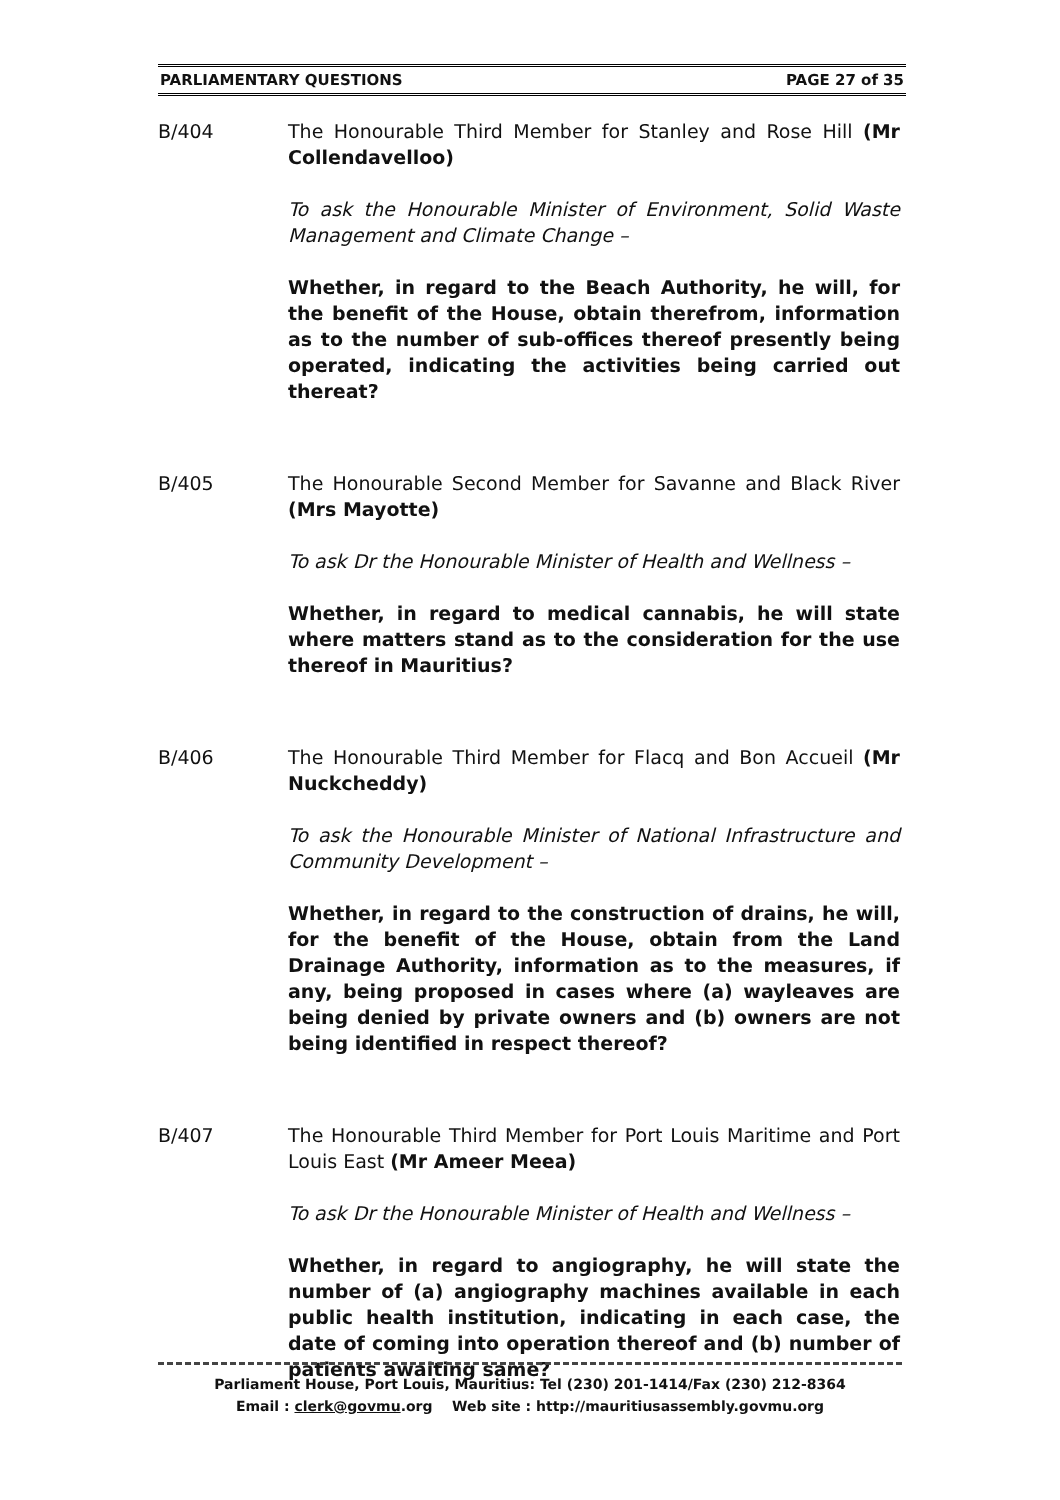PARLIAMENTARY QUESTIONS PAGE 27 of 35
B/404 The Honourable Third Member for Stanley and Rose Hill (Mr Collendavelloo)
To ask the Honourable Minister of Environment, Solid Waste Management and Climate Change –
Whether, in regard to the Beach Authority, he will, for the benefit of the House, obtain therefrom, information as to the number of sub-offices thereof presently being operated, indicating the activities being carried out thereat?
B/405 The Honourable Second Member for Savanne and Black River (Mrs Mayotte)
To ask Dr the Honourable Minister of Health and Wellness –
Whether, in regard to medical cannabis, he will state where matters stand as to the consideration for the use thereof in Mauritius?
B/406 The Honourable Third Member for Flacq and Bon Accueil (Mr Nuckcheddy)
To ask the Honourable Minister of National Infrastructure and Community Development –
Whether, in regard to the construction of drains, he will, for the benefit of the House, obtain from the Land Drainage Authority, information as to the measures, if any, being proposed in cases where (a) wayleaves are being denied by private owners and (b) owners are not being identified in respect thereof?
B/407 The Honourable Third Member for Port Louis Maritime and Port Louis East (Mr Ameer Meea)
To ask Dr the Honourable Minister of Health and Wellness –
Whether, in regard to angiography, he will state the number of (a) angiography machines available in each public health institution, indicating in each case, the date of coming into operation thereof and (b) number of patients awaiting same?
Parliament House, Port Louis, Mauritius: Tel (230) 201-1414/Fax (230) 212-8364
Email : clerk@govmu.org Web site : http://mauritiusassembly.govmu.org